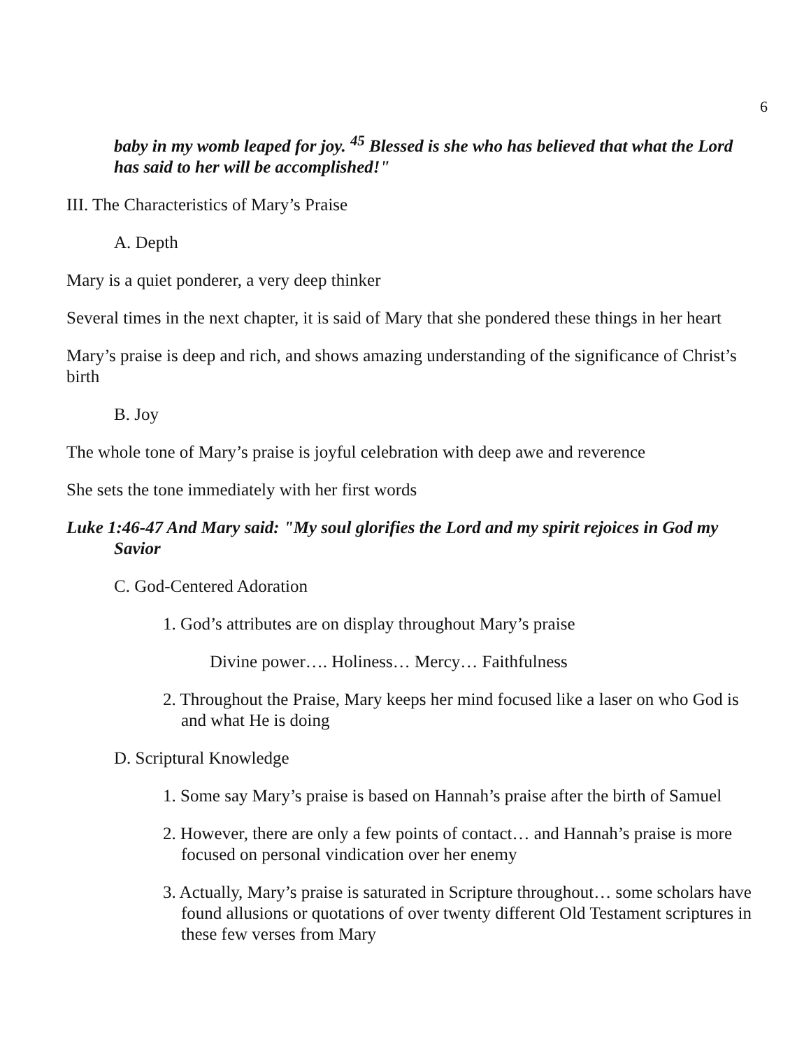6
baby in my womb leaped for joy. <sup>45</sup> Blessed is she who has believed that what the Lord has said to her will be accomplished!"
III. The Characteristics of Mary’s Praise
A. Depth
Mary is a quiet ponderer, a very deep thinker
Several times in the next chapter, it is said of Mary that she pondered these things in her heart
Mary’s praise is deep and rich, and shows amazing understanding of the significance of Christ’s birth
B. Joy
The whole tone of Mary’s praise is joyful celebration with deep awe and reverence
She sets the tone immediately with her first words
Luke 1:46-47 And Mary said: "My soul glorifies the Lord and my spirit rejoices in God my Savior
C. God-Centered Adoration
1. God’s attributes are on display throughout Mary’s praise
Divine power…. Holiness… Mercy… Faithfulness
2. Throughout the Praise, Mary keeps her mind focused like a laser on who God is and what He is doing
D. Scriptural Knowledge
1. Some say Mary’s praise is based on Hannah’s praise after the birth of Samuel
2. However, there are only a few points of contact… and Hannah’s praise is more focused on personal vindication over her enemy
3. Actually, Mary’s praise is saturated in Scripture throughout… some scholars have found allusions or quotations of over twenty different Old Testament scriptures in these few verses from Mary